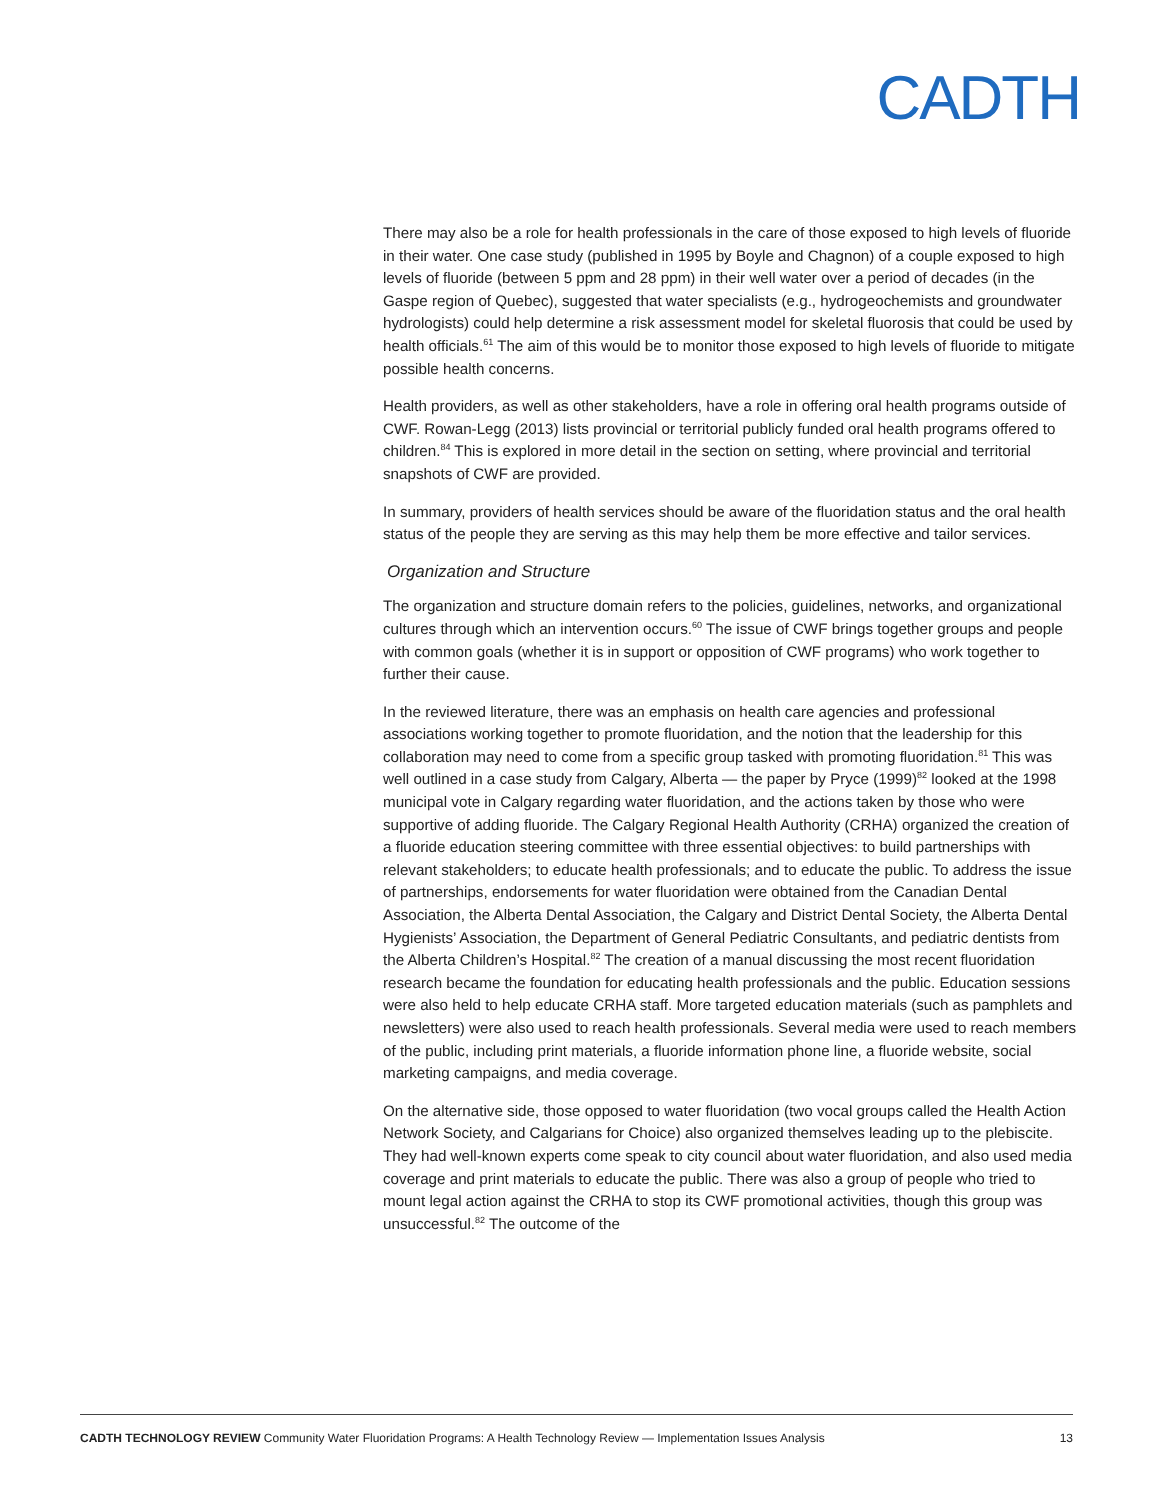CADTH
There may also be a role for health professionals in the care of those exposed to high levels of fluoride in their water. One case study (published in 1995 by Boyle and Chagnon) of a couple exposed to high levels of fluoride (between 5 ppm and 28 ppm) in their well water over a period of decades (in the Gaspe region of Quebec), suggested that water specialists (e.g., hydrogeochemists and groundwater hydrologists) could help determine a risk assessment model for skeletal fluorosis that could be used by health officials.<sup>61</sup> The aim of this would be to monitor those exposed to high levels of fluoride to mitigate possible health concerns.
Health providers, as well as other stakeholders, have a role in offering oral health programs outside of CWF. Rowan-Legg (2013) lists provincial or territorial publicly funded oral health programs offered to children.<sup>84</sup> This is explored in more detail in the section on setting, where provincial and territorial snapshots of CWF are provided.
In summary, providers of health services should be aware of the fluoridation status and the oral health status of the people they are serving as this may help them be more effective and tailor services.
Organization and Structure
The organization and structure domain refers to the policies, guidelines, networks, and organizational cultures through which an intervention occurs.<sup>60</sup> The issue of CWF brings together groups and people with common goals (whether it is in support or opposition of CWF programs) who work together to further their cause.
In the reviewed literature, there was an emphasis on health care agencies and professional associations working together to promote fluoridation, and the notion that the leadership for this collaboration may need to come from a specific group tasked with promoting fluoridation.<sup>81</sup> This was well outlined in a case study from Calgary, Alberta — the paper by Pryce (1999)<sup>82</sup> looked at the 1998 municipal vote in Calgary regarding water fluoridation, and the actions taken by those who were supportive of adding fluoride. The Calgary Regional Health Authority (CRHA) organized the creation of a fluoride education steering committee with three essential objectives: to build partnerships with relevant stakeholders; to educate health professionals; and to educate the public. To address the issue of partnerships, endorsements for water fluoridation were obtained from the Canadian Dental Association, the Alberta Dental Association, the Calgary and District Dental Society, the Alberta Dental Hygienists’ Association, the Department of General Pediatric Consultants, and pediatric dentists from the Alberta Children’s Hospital.<sup>82</sup> The creation of a manual discussing the most recent fluoridation research became the foundation for educating health professionals and the public. Education sessions were also held to help educate CRHA staff. More targeted education materials (such as pamphlets and newsletters) were also used to reach health professionals. Several media were used to reach members of the public, including print materials, a fluoride information phone line, a fluoride website, social marketing campaigns, and media coverage.
On the alternative side, those opposed to water fluoridation (two vocal groups called the Health Action Network Society, and Calgarians for Choice) also organized themselves leading up to the plebiscite. They had well-known experts come speak to city council about water fluoridation, and also used media coverage and print materials to educate the public. There was also a group of people who tried to mount legal action against the CRHA to stop its CWF promotional activities, though this group was unsuccessful.<sup>82</sup> The outcome of the
CADTH TECHNOLOGY REVIEW Community Water Fluoridation Programs: A Health Technology Review — Implementation Issues Analysis 13